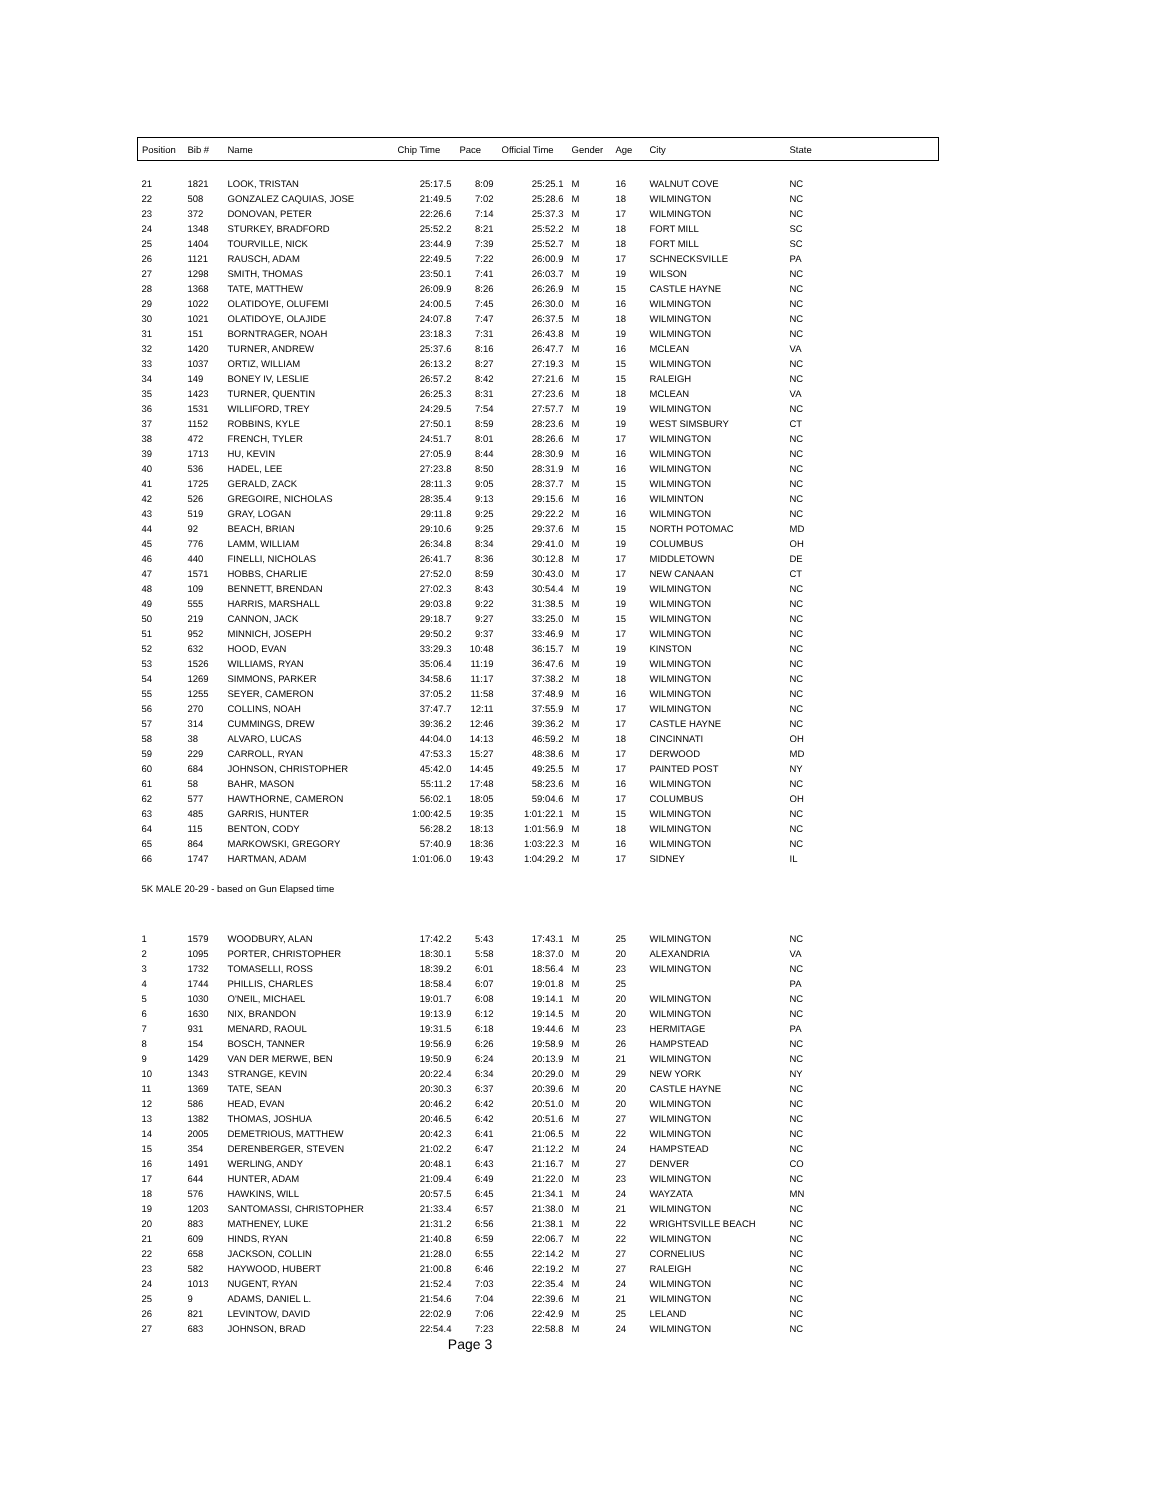| Position | Bib # | Name | Chip Time | Pace | Official Time | Gender | Age | City | State |
| --- | --- | --- | --- | --- | --- | --- | --- | --- | --- |
| 21 | 1821 | LOOK, TRISTAN | 25:17.5 | 8:09 | 25:25.1 | M | 16 | WALNUT COVE | NC |
| 22 | 508 | GONZALEZ CAQUIAS, JOSE | 21:49.5 | 7:02 | 25:28.6 | M | 18 | WILMINGTON | NC |
| 23 | 372 | DONOVAN, PETER | 22:26.6 | 7:14 | 25:37.3 | M | 17 | WILMINGTON | NC |
| 24 | 1348 | STURKEY, BRADFORD | 25:52.2 | 8:21 | 25:52.2 | M | 18 | FORT MILL | SC |
| 25 | 1404 | TOURVILLE, NICK | 23:44.9 | 7:39 | 25:52.7 | M | 18 | FORT MILL | SC |
| 26 | 1121 | RAUSCH, ADAM | 22:49.5 | 7:22 | 26:00.9 | M | 17 | SCHNECKSVILLE | PA |
| 27 | 1298 | SMITH, THOMAS | 23:50.1 | 7:41 | 26:03.7 | M | 19 | WILSON | NC |
| 28 | 1368 | TATE, MATTHEW | 26:09.9 | 8:26 | 26:26.9 | M | 15 | CASTLE HAYNE | NC |
| 29 | 1022 | OLATIDOYE, OLUFEMI | 24:00.5 | 7:45 | 26:30.0 | M | 16 | WILMINGTON | NC |
| 30 | 1021 | OLATIDOYE, OLAJIDE | 24:07.8 | 7:47 | 26:37.5 | M | 18 | WILMINGTON | NC |
| 31 | 151 | BORNTRAGER, NOAH | 23:18.3 | 7:31 | 26:43.8 | M | 19 | WILMINGTON | NC |
| 32 | 1420 | TURNER, ANDREW | 25:37.6 | 8:16 | 26:47.7 | M | 16 | MCLEAN | VA |
| 33 | 1037 | ORTIZ, WILLIAM | 26:13.2 | 8:27 | 27:19.3 | M | 15 | WILMINGTON | NC |
| 34 | 149 | BONEY IV, LESLIE | 26:57.2 | 8:42 | 27:21.6 | M | 15 | RALEIGH | NC |
| 35 | 1423 | TURNER, QUENTIN | 26:25.3 | 8:31 | 27:23.6 | M | 18 | MCLEAN | VA |
| 36 | 1531 | WILLIFORD, TREY | 24:29.5 | 7:54 | 27:57.7 | M | 19 | WILMINGTON | NC |
| 37 | 1152 | ROBBINS, KYLE | 27:50.1 | 8:59 | 28:23.6 | M | 19 | WEST SIMSBURY | CT |
| 38 | 472 | FRENCH, TYLER | 24:51.7 | 8:01 | 28:26.6 | M | 17 | WILMINGTON | NC |
| 39 | 1713 | HU, KEVIN | 27:05.9 | 8:44 | 28:30.9 | M | 16 | WILMINGTON | NC |
| 40 | 536 | HADEL, LEE | 27:23.8 | 8:50 | 28:31.9 | M | 16 | WILMINGTON | NC |
| 41 | 1725 | GERALD, ZACK | 28:11.3 | 9:05 | 28:37.7 | M | 15 | WILMINGTON | NC |
| 42 | 526 | GREGOIRE, NICHOLAS | 28:35.4 | 9:13 | 29:15.6 | M | 16 | WILMINTON | NC |
| 43 | 519 | GRAY, LOGAN | 29:11.8 | 9:25 | 29:22.2 | M | 16 | WILMINGTON | NC |
| 44 | 92 | BEACH, BRIAN | 29:10.6 | 9:25 | 29:37.6 | M | 15 | NORTH POTOMAC | MD |
| 45 | 776 | LAMM, WILLIAM | 26:34.8 | 8:34 | 29:41.0 | M | 19 | COLUMBUS | OH |
| 46 | 440 | FINELLI, NICHOLAS | 26:41.7 | 8:36 | 30:12.8 | M | 17 | MIDDLETOWN | DE |
| 47 | 1571 | HOBBS, CHARLIE | 27:52.0 | 8:59 | 30:43.0 | M | 17 | NEW CANAAN | CT |
| 48 | 109 | BENNETT, BRENDAN | 27:02.3 | 8:43 | 30:54.4 | M | 19 | WILMINGTON | NC |
| 49 | 555 | HARRIS, MARSHALL | 29:03.8 | 9:22 | 31:38.5 | M | 19 | WILMINGTON | NC |
| 50 | 219 | CANNON, JACK | 29:18.7 | 9:27 | 33:25.0 | M | 15 | WILMINGTON | NC |
| 51 | 952 | MINNICH, JOSEPH | 29:50.2 | 9:37 | 33:46.9 | M | 17 | WILMINGTON | NC |
| 52 | 632 | HOOD, EVAN | 33:29.3 | 10:48 | 36:15.7 | M | 19 | KINSTON | NC |
| 53 | 1526 | WILLIAMS, RYAN | 35:06.4 | 11:19 | 36:47.6 | M | 19 | WILMINGTON | NC |
| 54 | 1269 | SIMMONS, PARKER | 34:58.6 | 11:17 | 37:38.2 | M | 18 | WILMINGTON | NC |
| 55 | 1255 | SEYER, CAMERON | 37:05.2 | 11:58 | 37:48.9 | M | 16 | WILMINGTON | NC |
| 56 | 270 | COLLINS, NOAH | 37:47.7 | 12:11 | 37:55.9 | M | 17 | WILMINGTON | NC |
| 57 | 314 | CUMMINGS, DREW | 39:36.2 | 12:46 | 39:36.2 | M | 17 | CASTLE HAYNE | NC |
| 58 | 38 | ALVARO, LUCAS | 44:04.0 | 14:13 | 46:59.2 | M | 18 | CINCINNATI | OH |
| 59 | 229 | CARROLL, RYAN | 47:53.3 | 15:27 | 48:38.6 | M | 17 | DERWOOD | MD |
| 60 | 684 | JOHNSON, CHRISTOPHER | 45:42.0 | 14:45 | 49:25.5 | M | 17 | PAINTED POST | NY |
| 61 | 58 | BAHR, MASON | 55:11.2 | 17:48 | 58:23.6 | M | 16 | WILMINGTON | NC |
| 62 | 577 | HAWTHORNE, CAMERON | 56:02.1 | 18:05 | 59:04.6 | M | 17 | COLUMBUS | OH |
| 63 | 485 | GARRIS, HUNTER | 1:00:42.5 | 19:35 | 1:01:22.1 | M | 15 | WILMINGTON | NC |
| 64 | 115 | BENTON, CODY | 56:28.2 | 18:13 | 1:01:56.9 | M | 18 | WILMINGTON | NC |
| 65 | 864 | MARKOWSKI, GREGORY | 57:40.9 | 18:36 | 1:03:22.3 | M | 16 | WILMINGTON | NC |
| 66 | 1747 | HARTMAN, ADAM | 1:01:06.0 | 19:43 | 1:04:29.2 | M | 17 | SIDNEY | IL |
| 5K MALE 20-29 - based on Gun Elapsed time | | | | | | | | | |
| 1 | 1579 | WOODBURY, ALAN | 17:42.2 | 5:43 | 17:43.1 | M | 25 | WILMINGTON | NC |
| 2 | 1095 | PORTER, CHRISTOPHER | 18:30.1 | 5:58 | 18:37.0 | M | 20 | ALEXANDRIA | VA |
| 3 | 1732 | TOMASELLI, ROSS | 18:39.2 | 6:01 | 18:56.4 | M | 23 | WILMINGTON | NC |
| 4 | 1744 | PHILLIS, CHARLES | 18:58.4 | 6:07 | 19:01.8 | M | 25 | | PA |
| 5 | 1030 | O'NEIL, MICHAEL | 19:01.7 | 6:08 | 19:14.1 | M | 20 | WILMINGTON | NC |
| 6 | 1630 | NIX, BRANDON | 19:13.9 | 6:12 | 19:14.5 | M | 20 | WILMINGTON | NC |
| 7 | 931 | MENARD, RAOUL | 19:31.5 | 6:18 | 19:44.6 | M | 23 | HERMITAGE | PA |
| 8 | 154 | BOSCH, TANNER | 19:56.9 | 6:26 | 19:58.9 | M | 26 | HAMPSTEAD | NC |
| 9 | 1429 | VAN DER MERWE, BEN | 19:50.9 | 6:24 | 20:13.9 | M | 21 | WILMINGTON | NC |
| 10 | 1343 | STRANGE, KEVIN | 20:22.4 | 6:34 | 20:29.0 | M | 29 | NEW YORK | NY |
| 11 | 1369 | TATE, SEAN | 20:30.3 | 6:37 | 20:39.6 | M | 20 | CASTLE HAYNE | NC |
| 12 | 586 | HEAD, EVAN | 20:46.2 | 6:42 | 20:51.0 | M | 20 | WILMINGTON | NC |
| 13 | 1382 | THOMAS, JOSHUA | 20:46.5 | 6:42 | 20:51.6 | M | 27 | WILMINGTON | NC |
| 14 | 2005 | DEMETRIOUS, MATTHEW | 20:42.3 | 6:41 | 21:06.5 | M | 22 | WILMINGTON | NC |
| 15 | 354 | DERENBERGER, STEVEN | 21:02.2 | 6:47 | 21:12.2 | M | 24 | HAMPSTEAD | NC |
| 16 | 1491 | WERLING, ANDY | 20:48.1 | 6:43 | 21:16.7 | M | 27 | DENVER | CO |
| 17 | 644 | HUNTER, ADAM | 21:09.4 | 6:49 | 21:22.0 | M | 23 | WILMINGTON | NC |
| 18 | 576 | HAWKINS, WILL | 20:57.5 | 6:45 | 21:34.1 | M | 24 | WAYZATA | MN |
| 19 | 1203 | SANTOMASSI, CHRISTOPHER | 21:33.4 | 6:57 | 21:38.0 | M | 21 | WILMINGTON | NC |
| 20 | 883 | MATHENEY, LUKE | 21:31.2 | 6:56 | 21:38.1 | M | 22 | WRIGHTSVILLE BEACH | NC |
| 21 | 609 | HINDS, RYAN | 21:40.8 | 6:59 | 22:06.7 | M | 22 | WILMINGTON | NC |
| 22 | 658 | JACKSON, COLLIN | 21:28.0 | 6:55 | 22:14.2 | M | 27 | CORNELIUS | NC |
| 23 | 582 | HAYWOOD, HUBERT | 21:00.8 | 6:46 | 22:19.2 | M | 27 | RALEIGH | NC |
| 24 | 1013 | NUGENT, RYAN | 21:52.4 | 7:03 | 22:35.4 | M | 24 | WILMINGTON | NC |
| 25 | 9 | ADAMS, DANIEL L. | 21:54.6 | 7:04 | 22:39.6 | M | 21 | WILMINGTON | NC |
| 26 | 821 | LEVINTOW, DAVID | 22:02.9 | 7:06 | 22:42.9 | M | 25 | LELAND | NC |
| 27 | 683 | JOHNSON, BRAD | 22:54.4 | 7:23 | 22:58.8 | M | 24 | WILMINGTON | NC |
Page 3